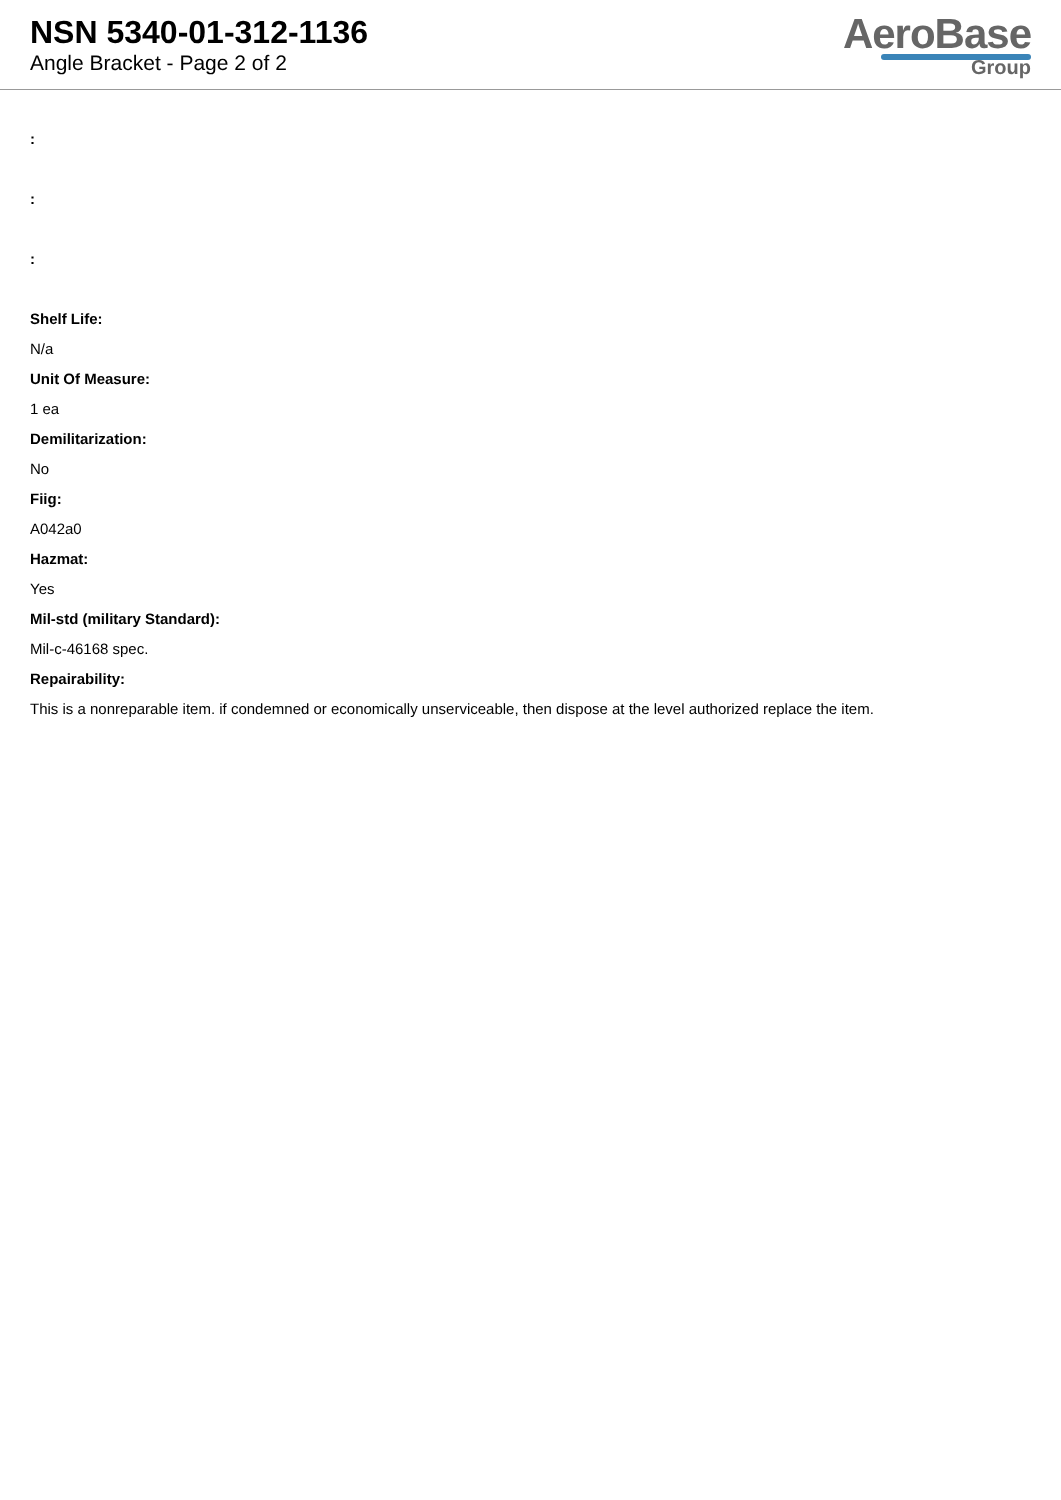NSN 5340-01-312-1136
Angle Bracket - Page 2 of 2
AeroBase
Group
:
:
:
Shelf Life:
N/a
Unit Of Measure:
1 ea
Demilitarization:
No
Fiig:
A042a0
Hazmat:
Yes
Mil-std (military Standard):
Mil-c-46168 spec.
Repairability:
This is a nonreparable item. if condemned or economically unserviceable, then dispose at the level authorized replace the item.